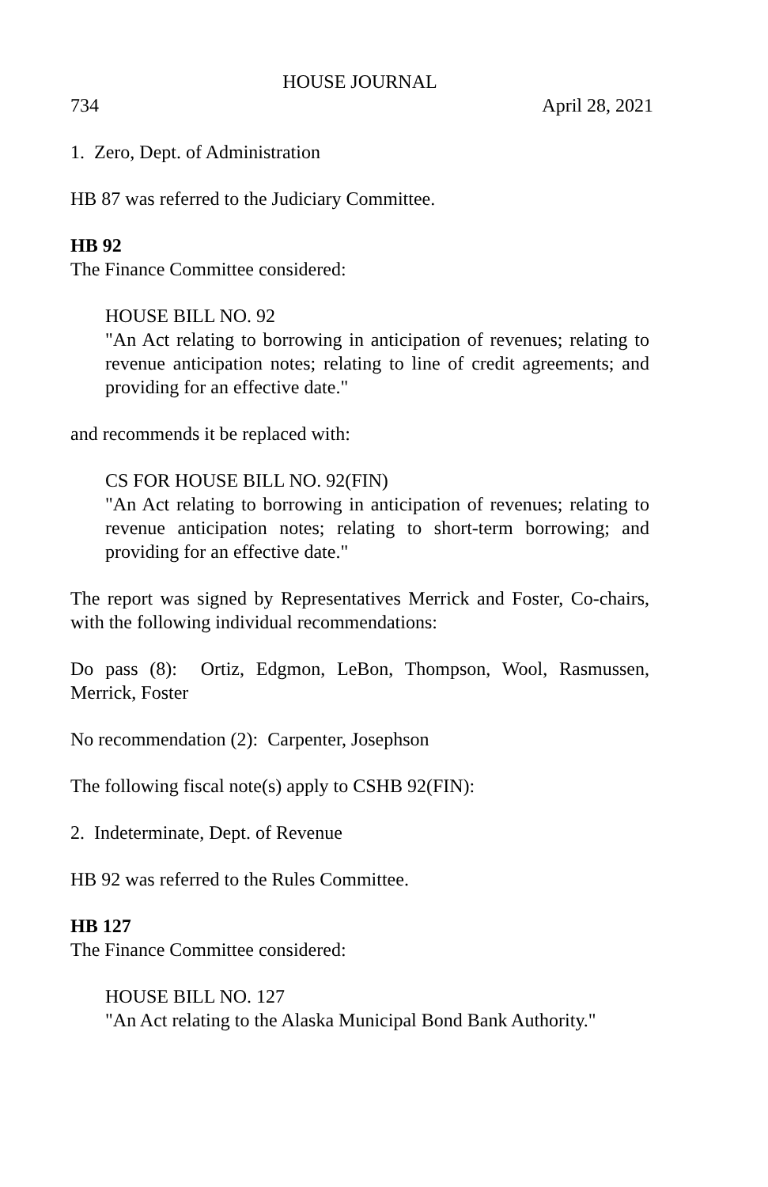HOUSE JOURNAL
734 April 28, 2021
1. Zero, Dept. of Administration
HB 87 was referred to the Judiciary Committee.
HB 92
The Finance Committee considered:
HOUSE BILL NO. 92
"An Act relating to borrowing in anticipation of revenues; relating to revenue anticipation notes; relating to line of credit agreements; and providing for an effective date."
and recommends it be replaced with:
CS FOR HOUSE BILL NO. 92(FIN)
"An Act relating to borrowing in anticipation of revenues; relating to revenue anticipation notes; relating to short-term borrowing; and providing for an effective date."
The report was signed by Representatives Merrick and Foster, Co-chairs, with the following individual recommendations:
Do pass (8): Ortiz, Edgmon, LeBon, Thompson, Wool, Rasmussen, Merrick, Foster
No recommendation (2): Carpenter, Josephson
The following fiscal note(s) apply to CSHB 92(FIN):
2. Indeterminate, Dept. of Revenue
HB 92 was referred to the Rules Committee.
HB 127
The Finance Committee considered:
HOUSE BILL NO. 127
"An Act relating to the Alaska Municipal Bond Bank Authority."